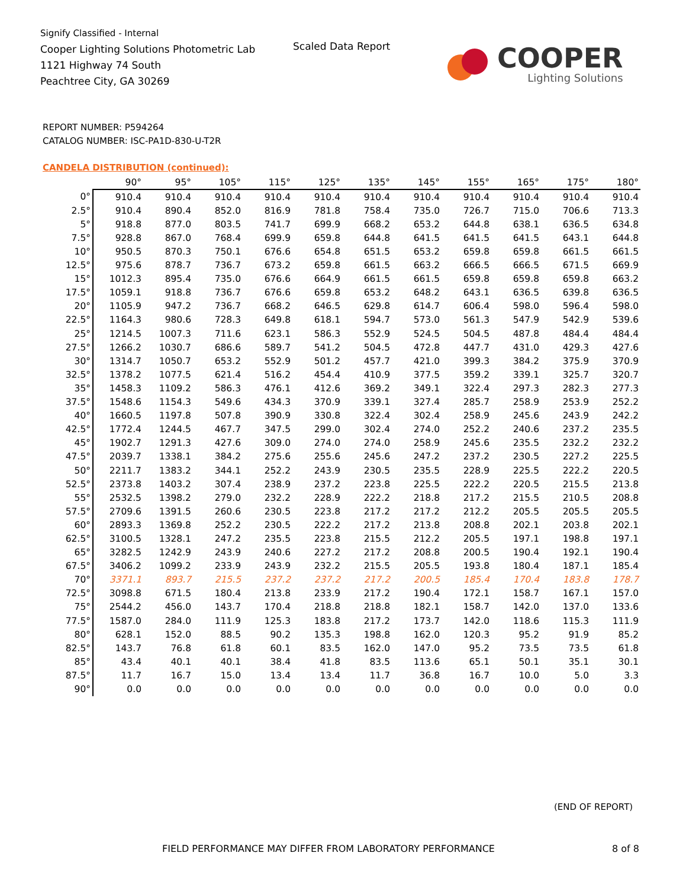Signify Classified - Internal
Cooper Lighting Solutions Photometric Lab
1121 Highway 74 South
Peachtree City, GA 30269
Scaled Data Report
COOPER
Lighting Solutions
REPORT NUMBER: P594264
CATALOG NUMBER: ISC-PA1D-830-U-T2R
CANDELA DISTRIBUTION (continued):
| | 90° | 95° | 105° | 115° | 125° | 135° | 145° | 155° | 165° | 175° | 180° |
| --- | --- | --- | --- | --- | --- | --- | --- | --- | --- | --- | --- |
| 0° | 910.4 | 910.4 | 910.4 | 910.4 | 910.4 | 910.4 | 910.4 | 910.4 | 910.4 | 910.4 | 910.4 |
| 2.5° | 910.4 | 890.4 | 852.0 | 816.9 | 781.8 | 758.4 | 735.0 | 726.7 | 715.0 | 706.6 | 713.3 |
| 5° | 918.8 | 877.0 | 803.5 | 741.7 | 699.9 | 668.2 | 653.2 | 644.8 | 638.1 | 636.5 | 634.8 |
| 7.5° | 928.8 | 867.0 | 768.4 | 699.9 | 659.8 | 644.8 | 641.5 | 641.5 | 641.5 | 643.1 | 644.8 |
| 10° | 950.5 | 870.3 | 750.1 | 676.6 | 654.8 | 651.5 | 653.2 | 659.8 | 659.8 | 661.5 | 661.5 |
| 12.5° | 975.6 | 878.7 | 736.7 | 673.2 | 659.8 | 661.5 | 663.2 | 666.5 | 666.5 | 671.5 | 669.9 |
| 15° | 1012.3 | 895.4 | 735.0 | 676.6 | 664.9 | 661.5 | 661.5 | 659.8 | 659.8 | 659.8 | 663.2 |
| 17.5° | 1059.1 | 918.8 | 736.7 | 676.6 | 659.8 | 653.2 | 648.2 | 643.1 | 636.5 | 639.8 | 636.5 |
| 20° | 1105.9 | 947.2 | 736.7 | 668.2 | 646.5 | 629.8 | 614.7 | 606.4 | 598.0 | 596.4 | 598.0 |
| 22.5° | 1164.3 | 980.6 | 728.3 | 649.8 | 618.1 | 594.7 | 573.0 | 561.3 | 547.9 | 542.9 | 539.6 |
| 25° | 1214.5 | 1007.3 | 711.6 | 623.1 | 586.3 | 552.9 | 524.5 | 504.5 | 487.8 | 484.4 | 484.4 |
| 27.5° | 1266.2 | 1030.7 | 686.6 | 589.7 | 541.2 | 504.5 | 472.8 | 447.7 | 431.0 | 429.3 | 427.6 |
| 30° | 1314.7 | 1050.7 | 653.2 | 552.9 | 501.2 | 457.7 | 421.0 | 399.3 | 384.2 | 375.9 | 370.9 |
| 32.5° | 1378.2 | 1077.5 | 621.4 | 516.2 | 454.4 | 410.9 | 377.5 | 359.2 | 339.1 | 325.7 | 320.7 |
| 35° | 1458.3 | 1109.2 | 586.3 | 476.1 | 412.6 | 369.2 | 349.1 | 322.4 | 297.3 | 282.3 | 277.3 |
| 37.5° | 1548.6 | 1154.3 | 549.6 | 434.3 | 370.9 | 339.1 | 327.4 | 285.7 | 258.9 | 253.9 | 252.2 |
| 40° | 1660.5 | 1197.8 | 507.8 | 390.9 | 330.8 | 322.4 | 302.4 | 258.9 | 245.6 | 243.9 | 242.2 |
| 42.5° | 1772.4 | 1244.5 | 467.7 | 347.5 | 299.0 | 302.4 | 274.0 | 252.2 | 240.6 | 237.2 | 235.5 |
| 45° | 1902.7 | 1291.3 | 427.6 | 309.0 | 274.0 | 274.0 | 258.9 | 245.6 | 235.5 | 232.2 | 232.2 |
| 47.5° | 2039.7 | 1338.1 | 384.2 | 275.6 | 255.6 | 245.6 | 247.2 | 237.2 | 230.5 | 227.2 | 225.5 |
| 50° | 2211.7 | 1383.2 | 344.1 | 252.2 | 243.9 | 230.5 | 235.5 | 228.9 | 225.5 | 222.2 | 220.5 |
| 52.5° | 2373.8 | 1403.2 | 307.4 | 238.9 | 237.2 | 223.8 | 225.5 | 222.2 | 220.5 | 215.5 | 213.8 |
| 55° | 2532.5 | 1398.2 | 279.0 | 232.2 | 228.9 | 222.2 | 218.8 | 217.2 | 215.5 | 210.5 | 208.8 |
| 57.5° | 2709.6 | 1391.5 | 260.6 | 230.5 | 223.8 | 217.2 | 217.2 | 212.2 | 205.5 | 205.5 | 205.5 |
| 60° | 2893.3 | 1369.8 | 252.2 | 230.5 | 222.2 | 217.2 | 213.8 | 208.8 | 202.1 | 203.8 | 202.1 |
| 62.5° | 3100.5 | 1328.1 | 247.2 | 235.5 | 223.8 | 215.5 | 212.2 | 205.5 | 197.1 | 198.8 | 197.1 |
| 65° | 3282.5 | 1242.9 | 243.9 | 240.6 | 227.2 | 217.2 | 208.8 | 200.5 | 190.4 | 192.1 | 190.4 |
| 67.5° | 3406.2 | 1099.2 | 233.9 | 243.9 | 232.2 | 215.5 | 205.5 | 193.8 | 180.4 | 187.1 | 185.4 |
| 70° | 3371.1 | 893.7 | 215.5 | 237.2 | 237.2 | 217.2 | 200.5 | 185.4 | 170.4 | 183.8 | 178.7 |
| 72.5° | 3098.8 | 671.5 | 180.4 | 213.8 | 233.9 | 217.2 | 190.4 | 172.1 | 158.7 | 167.1 | 157.0 |
| 75° | 2544.2 | 456.0 | 143.7 | 170.4 | 218.8 | 218.8 | 182.1 | 158.7 | 142.0 | 137.0 | 133.6 |
| 77.5° | 1587.0 | 284.0 | 111.9 | 125.3 | 183.8 | 217.2 | 173.7 | 142.0 | 118.6 | 115.3 | 111.9 |
| 80° | 628.1 | 152.0 | 88.5 | 90.2 | 135.3 | 198.8 | 162.0 | 120.3 | 95.2 | 91.9 | 85.2 |
| 82.5° | 143.7 | 76.8 | 61.8 | 60.1 | 83.5 | 162.0 | 147.0 | 95.2 | 73.5 | 73.5 | 61.8 |
| 85° | 43.4 | 40.1 | 40.1 | 38.4 | 41.8 | 83.5 | 113.6 | 65.1 | 50.1 | 35.1 | 30.1 |
| 87.5° | 11.7 | 16.7 | 15.0 | 13.4 | 13.4 | 11.7 | 36.8 | 16.7 | 10.0 | 5.0 | 3.3 |
| 90° | 0.0 | 0.0 | 0.0 | 0.0 | 0.0 | 0.0 | 0.0 | 0.0 | 0.0 | 0.0 | 0.0 |
(END OF REPORT)
FIELD PERFORMANCE MAY DIFFER FROM LABORATORY PERFORMANCE
8 of 8